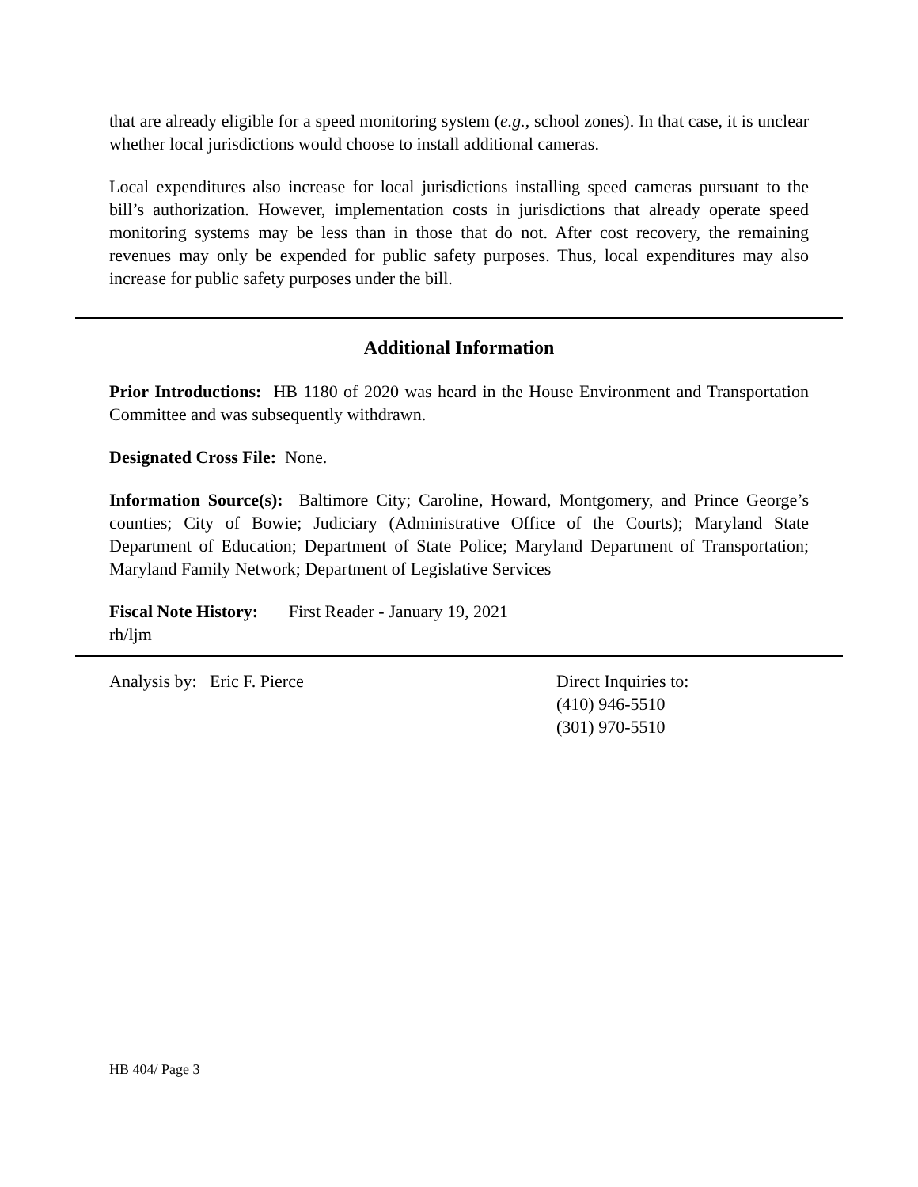that are already eligible for a speed monitoring system (e.g., school zones). In that case, it is unclear whether local jurisdictions would choose to install additional cameras.
Local expenditures also increase for local jurisdictions installing speed cameras pursuant to the bill’s authorization. However, implementation costs in jurisdictions that already operate speed monitoring systems may be less than in those that do not. After cost recovery, the remaining revenues may only be expended for public safety purposes. Thus, local expenditures may also increase for public safety purposes under the bill.
Additional Information
Prior Introductions: HB 1180 of 2020 was heard in the House Environment and Transportation Committee and was subsequently withdrawn.
Designated Cross File: None.
Information Source(s): Baltimore City; Caroline, Howard, Montgomery, and Prince George’s counties; City of Bowie; Judiciary (Administrative Office of the Courts); Maryland State Department of Education; Department of State Police; Maryland Department of Transportation; Maryland Family Network; Department of Legislative Services
Fiscal Note History: First Reader - January 19, 2021
rh/ljm
Analysis by: Eric F. Pierce Direct Inquiries to:
(410) 946-5510
(301) 970-5510
HB 404/ Page 3